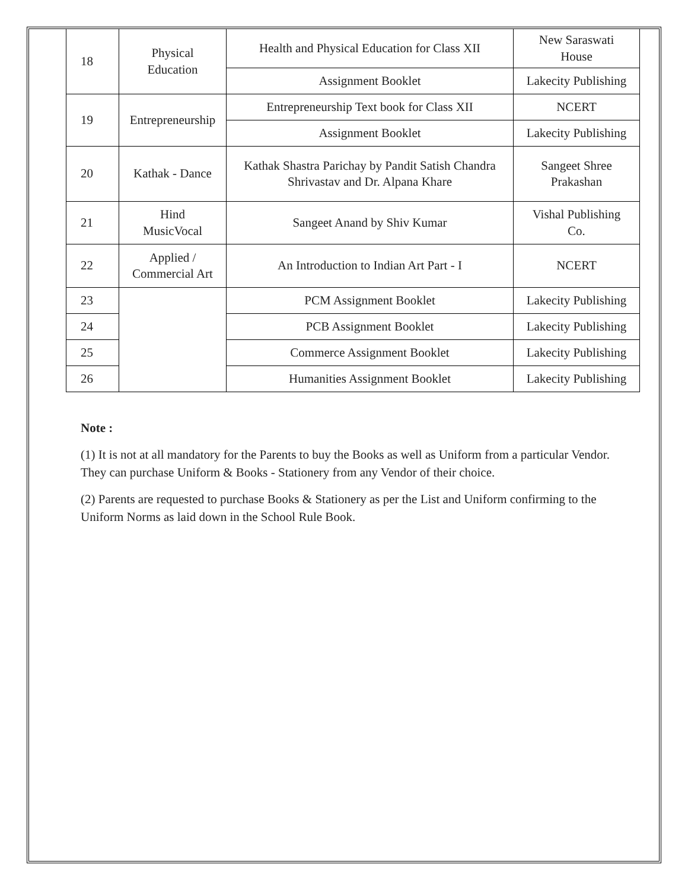| 18 | Physical Education | Health and Physical Education for Class XII | New Saraswati House |
| | | Assignment Booklet | Lakecity Publishing |
| 19 | Entrepreneurship | Entrepreneurship Text book for Class XII | NCERT |
| | | Assignment Booklet | Lakecity Publishing |
| 20 | Kathak - Dance | Kathak Shastra Parichay by Pandit Satish Chandra Shrivastav and Dr. Alpana Khare | Sangeet Shree Prakashan |
| 21 | Hind MusicVocal | Sangeet Anand by Shiv Kumar | Vishal Publishing Co. |
| 22 | Applied / Commercial Art | An Introduction to Indian Art Part - I | NCERT |
| 23 | | PCM Assignment Booklet | Lakecity Publishing |
| 24 | | PCB Assignment Booklet | Lakecity Publishing |
| 25 | | Commerce Assignment Booklet | Lakecity Publishing |
| 26 | | Humanities Assignment Booklet | Lakecity Publishing |
Note :
(1) It is not at all mandatory for the Parents to buy the Books as well as Uniform from a particular Vendor. They can purchase Uniform & Books - Stationery from any Vendor of their choice.
(2) Parents are requested to purchase Books & Stationery as per the List and Uniform confirming to the Uniform Norms as laid down in the School Rule Book.